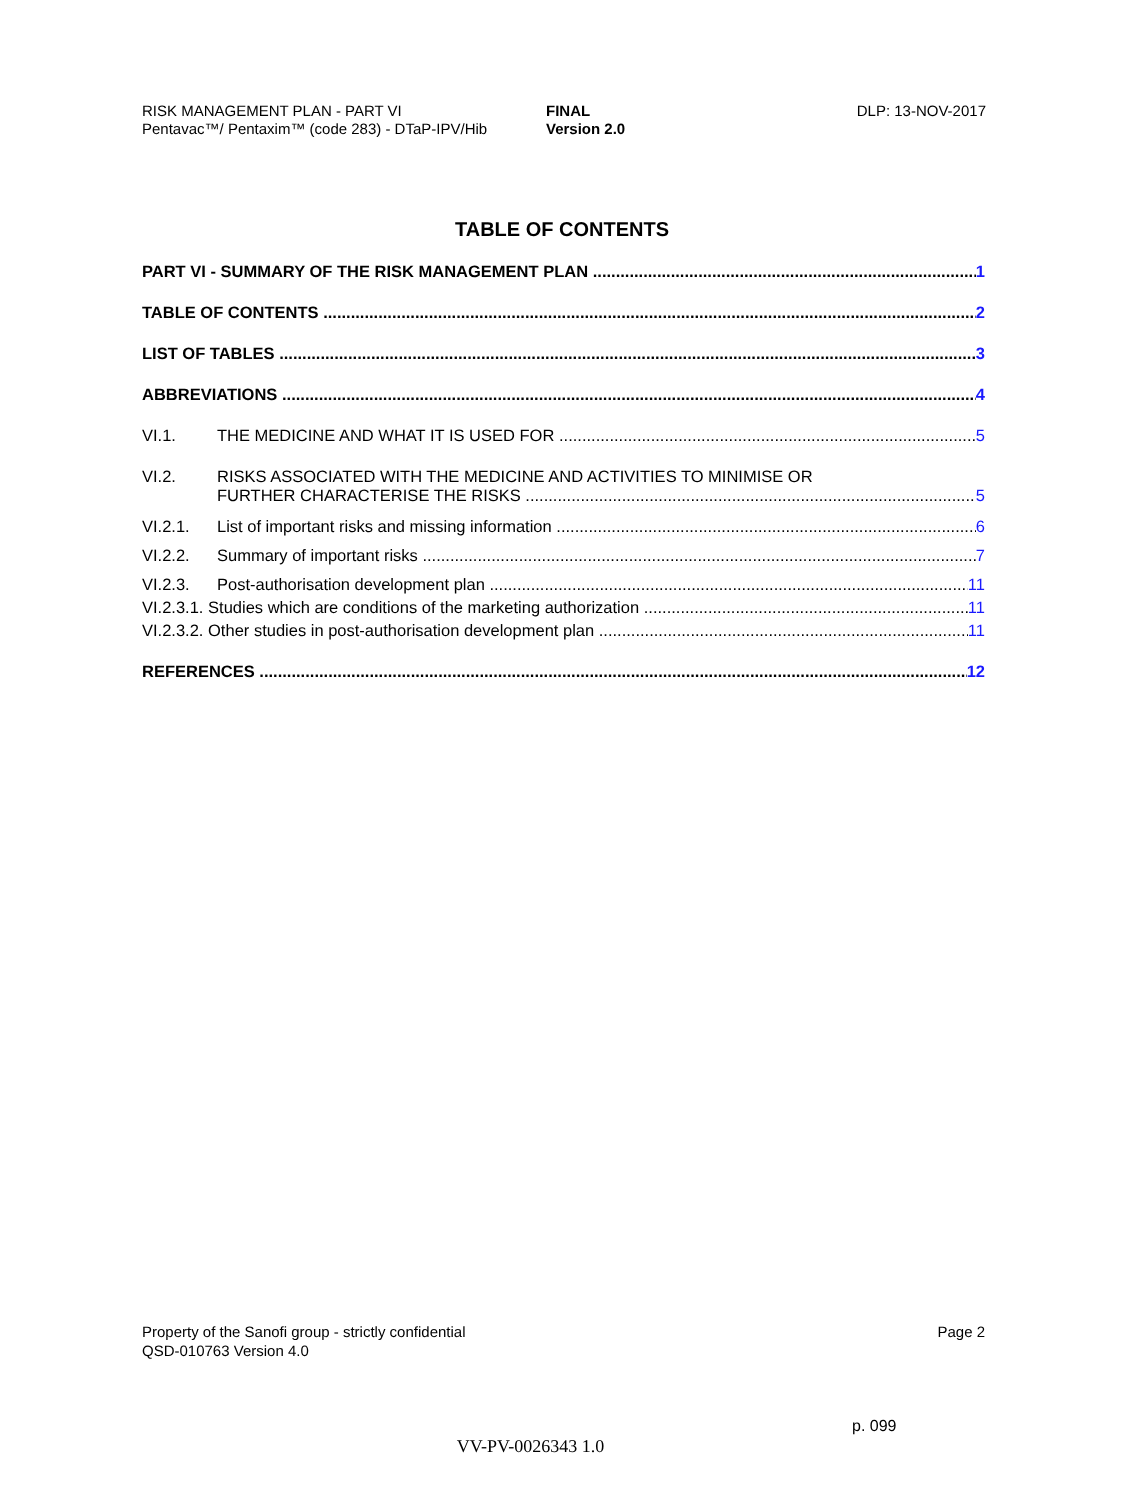RISK MANAGEMENT PLAN - PART VI
Pentavac™/ Pentaxim™ (code 283) - DTaP-IPV/Hib
FINAL
Version 2.0
DLP: 13-NOV-2017
TABLE OF CONTENTS
PART VI - SUMMARY OF THE RISK MANAGEMENT PLAN 1
TABLE OF CONTENTS 2
LIST OF TABLES 3
ABBREVIATIONS 4
VI.1. THE MEDICINE AND WHAT IT IS USED FOR 5
VI.2. RISKS ASSOCIATED WITH THE MEDICINE AND ACTIVITIES TO MINIMISE OR
FURTHER CHARACTERISE THE RISKS 5
VI.2.1. List of important risks and missing information 6
VI.2.2. Summary of important risks 7
VI.2.3. Post-authorisation development plan 11
VI.2.3.1. Studies which are conditions of the marketing authorization 11
VI.2.3.2. Other studies in post-authorisation development plan 11
REFERENCES 12
Property of the Sanofi group - strictly confidential
QSD-010763 Version 4.0
Page 2
p. 099
VV-PV-0026343 1.0